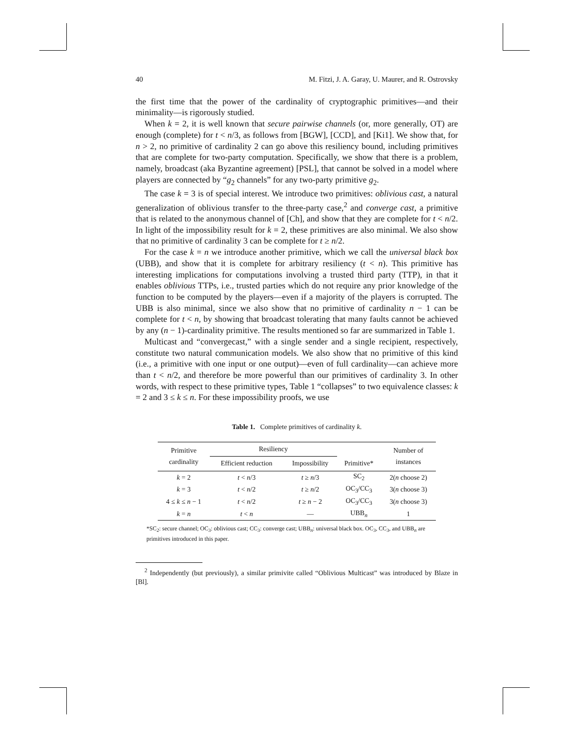40 M. Fitzi, J. A. Garay, U. Maurer, and R. Ostrovsky
the first time that the power of the cardinality of cryptographic primitives—and their minimality—is rigorously studied.
When k = 2, it is well known that secure pairwise channels (or, more generally, OT) are enough (complete) for t < n/3, as follows from [BGW], [CCD], and [Ki1]. We show that, for n > 2, no primitive of cardinality 2 can go above this resiliency bound, including primitives that are complete for two-party computation. Specifically, we show that there is a problem, namely, broadcast (aka Byzantine agreement) [PSL], that cannot be solved in a model where players are connected by “g<sub>2</sub> channels” for any two-party primitive g<sub>2</sub>.
The case k = 3 is of special interest. We introduce two primitives: oblivious cast, a natural generalization of oblivious transfer to the three-party case,<sup>2</sup> and converge cast, a primitive that is related to the anonymous channel of [Ch], and show that they are complete for t < n/2. In light of the impossibility result for k = 2, these primitives are also minimal. We also show that no primitive of cardinality 3 can be complete for t ≥ n/2.
For the case k = n we introduce another primitive, which we call the universal black box (UBB), and show that it is complete for arbitrary resiliency (t < n). This primitive has interesting implications for computations involving a trusted third party (TTP), in that it enables oblivious TTPs, i.e., trusted parties which do not require any prior knowledge of the function to be computed by the players—even if a majority of the players is corrupted. The UBB is also minimal, since we also show that no primitive of cardinality n − 1 can be complete for t < n, by showing that broadcast tolerating that many faults cannot be achieved by any (n − 1)-cardinality primitive. The results mentioned so far are summarized in Table 1.
Multicast and “convergecast,” with a single sender and a single recipient, respectively, constitute two natural communication models. We also show that no primitive of this kind (i.e., a primitive with one input or one output)—even of full cardinality—can achieve more than t < n/2, and therefore be more powerful than our primitives of cardinality 3. In other words, with respect to these primitive types, Table 1 “collapses” to two equivalence classes: k = 2 and 3 ≤ k ≤ n. For these impossibility proofs, we use
Table 1. Complete primitives of cardinality k.
| Primitive cardinality | Resiliency | | Primitive* | Number of instances |
| --- | --- | --- | --- | --- |
| | Efficient reduction | Impossibility | | |
| k = 2 | t < n /3 | t ≥ n /3 | SC<sub>2</sub> | 2( n choose 2) |
| k = 3 | t < n /2 | t ≥ n /2 | OC<sub>3</sub>/CC<sub>3</sub> | 3( n choose 3) |
| 4 ≤ k ≤ n − 1 | t < n /2 | t ≥ n − 2 | OC<sub>3</sub>/CC<sub>3</sub> | 3( n choose 3) |
| k = n | t < n | — | UBB<sub>n</sub> | 1 |
*SC<sub>2</sub>: secure channel; OC<sub>3</sub>: oblivious cast; CC<sub>3</sub>: converge cast; UBB<sub>n</sub>: universal black box. OC<sub>3</sub>, CC<sub>3</sub>, and UBB<sub>n</sub> are primitives introduced in this paper.
<sup>2</sup> Independently (but previously), a similar primivite called “Oblivious Multicast” was introduced by Blaze in [Bl].